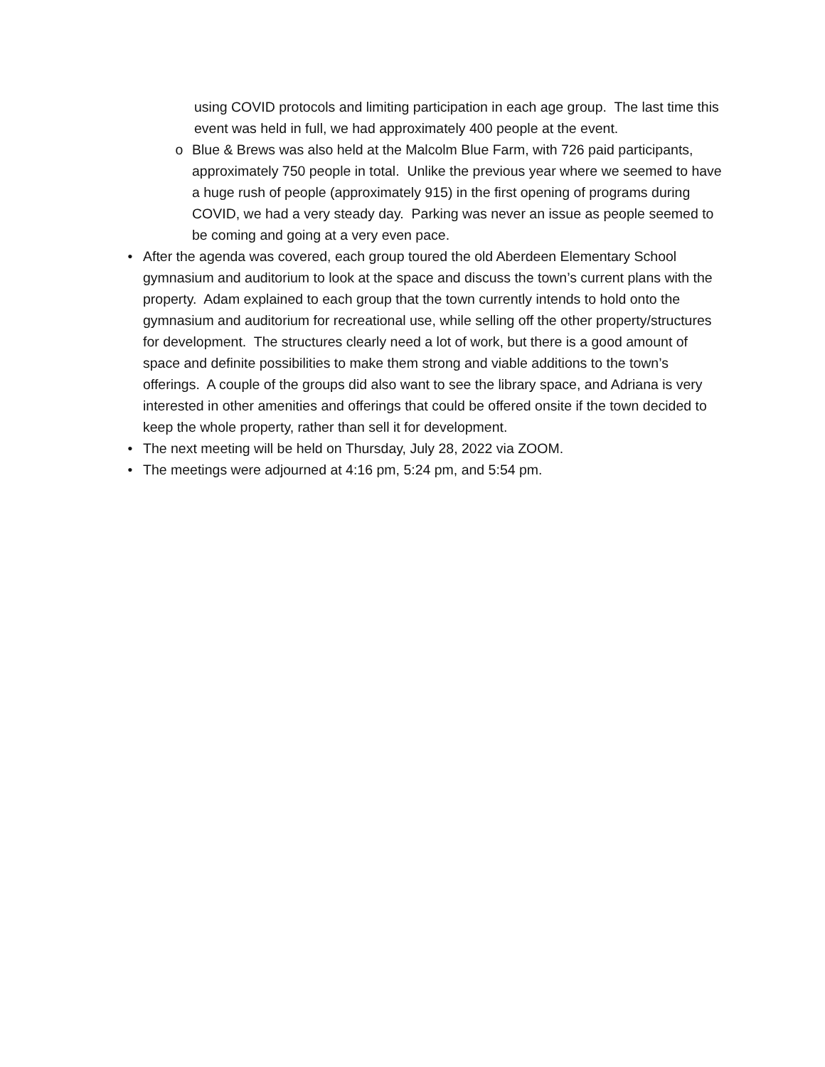using COVID protocols and limiting participation in each age group. The last time this event was held in full, we had approximately 400 people at the event.
o Blue & Brews was also held at the Malcolm Blue Farm, with 726 paid participants, approximately 750 people in total. Unlike the previous year where we seemed to have a huge rush of people (approximately 915) in the first opening of programs during COVID, we had a very steady day. Parking was never an issue as people seemed to be coming and going at a very even pace.
• After the agenda was covered, each group toured the old Aberdeen Elementary School gymnasium and auditorium to look at the space and discuss the town’s current plans with the property. Adam explained to each group that the town currently intends to hold onto the gymnasium and auditorium for recreational use, while selling off the other property/structures for development. The structures clearly need a lot of work, but there is a good amount of space and definite possibilities to make them strong and viable additions to the town’s offerings. A couple of the groups did also want to see the library space, and Adriana is very interested in other amenities and offerings that could be offered onsite if the town decided to keep the whole property, rather than sell it for development.
• The next meeting will be held on Thursday, July 28, 2022 via ZOOM.
• The meetings were adjourned at 4:16 pm, 5:24 pm, and 5:54 pm.